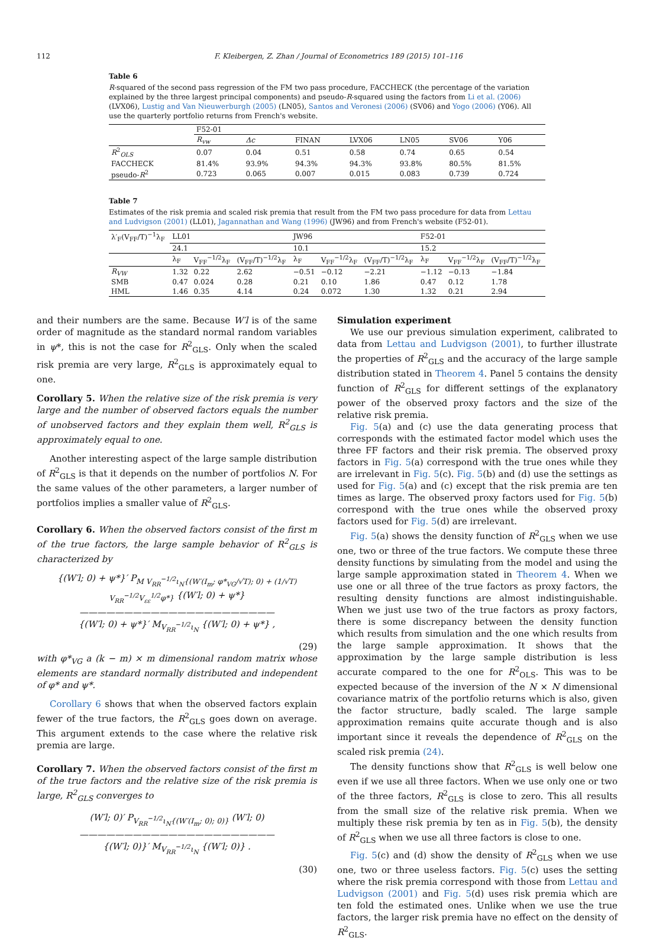112 F. Kleibergen, Z. Zhan / Journal of Econometrics 189 (2015) 101–116
Table 6
R-squared of the second pass regression of the FM two pass procedure, FACCHECK (the percentage of the variation explained by the three largest principal components) and pseudo-R-squared using the factors from Li et al. (2006) (LVX06), Lustig and Van Nieuwerburgh (2005) (LN05), Santos and Veronesi (2006) (SV06) and Yogo (2006) (Y06). All use the quarterly portfolio returns from French's website.
| | F52-01 | | | | | | |
| | R<sub>vw</sub> | Δc | FINAN | LVX06 | LN05 | SV06 | Y06 |
| R<sup>2</sup><sub>OLS</sub> | 0.07 | 0.04 | 0.51 | 0.58 | 0.74 | 0.65 | 0.54 |
| FACCHECK | 81.4% | 93.9% | 94.3% | 94.3% | 93.8% | 80.5% | 81.5% |
| pseudo- R<sup>2</sup> | 0.723 | 0.065 | 0.007 | 0.015 | 0.083 | 0.739 | 0.724 |
Table 7
Estimates of the risk premia and scaled risk premia that result from the FM two pass procedure for data from Lettau and Ludvigson (2001) (LL01), Jagannathan and Wang (1996) (JW96) and from French's website (F52-01).
| λ′<sub>F</sub>(V<sub>FF</sub>/T)<sup>−1</sup>λ<sub>F</sub> | LL01 | | | JW96 | | | F52-01 | | |
| | 24.1 | | | 10.1 | | | 15.2 | | |
| | λ<sub>F</sub> | V<sub>FF</sub><sup>−1/2</sup>λ<sub>F</sub> | (V<sub>FF</sub>/T)<sup>−1/2</sup>λ<sub>F</sub> | λ<sub>F</sub> | V<sub>FF</sub><sup>−1/2</sup>λ<sub>F</sub> | (V<sub>FF</sub>/T)<sup>−1/2</sup>λ<sub>F</sub> | λ<sub>F</sub> | V<sub>FF</sub><sup>−1/2</sup>λ<sub>F</sub> | (V<sub>FF</sub>/T)<sup>−1/2</sup>λ<sub>F</sub> |
| R<sub>VW</sub> | 1.32 | 0.22 | 2.62 | −0.51 | −0.12 | −2.21 | −1.12 | −0.13 | −1.84 |
| SMB | 0.47 | 0.024 | 0.28 | 0.21 | 0.10 | 1.86 | 0.47 | 0.12 | 1.78 |
| HML | 1.46 | 0.35 | 4.14 | 0.24 | 0.072 | 1.30 | 1.32 | 0.21 | 2.94 |
and their numbers are the same. Because W′l is of the same order of magnitude as the standard normal random variables in ψ*, this is not the case for R<sup>2</sup><sub>GLS</sub>. Only when the scaled risk premia are very large, R<sup>2</sup><sub>GLS</sub> is approximately equal to one.
Corollary 5. When the relative size of the risk premia is very large and the number of observed factors equals the number of unobserved factors and they explain them well, R<sup>2</sup><sub>GLS</sub> is approximately equal to one.
Another interesting aspect of the large sample distribution of R<sup>2</sup><sub>GLS</sub> is that it depends on the number of portfolios N. For the same values of the other parameters, a larger number of portfolios implies a smaller value of R<sup>2</sup><sub>GLS</sub>.
Corollary 6. When the observed factors consist of the first m of the true factors, the large sample behavior of R<sup>2</sup><sub>GLS</sub> is characterized by
{(W′l; 0) + ψ*}′ P<sub>M V<sub>RR</sub><sup>−1/2</sup>ι<sub>N</sub>{(W′(I<sub>m</sub>; φ*<sub>VG</sub>/√T); 0) + (1/√T) V<sub>RR</sub><sup>−1/2</sup>V<sub>εε</sub><sup>1/2</sup>φ*}</sub> {(W′l; 0) + ψ*}
——————————————————————
{(W′l; 0) + ψ*}′ M<sub>V<sub>RR</sub><sup>−1/2</sup>ι<sub>N</sub></sub> {(W′l; 0) + ψ*} ,
(29)
with φ*<sub>VG</sub> a (k − m) × m dimensional random matrix whose elements are standard normally distributed and independent of φ* and ψ*.
Corollary 6 shows that when the observed factors explain fewer of the true factors, the R<sup>2</sup><sub>GLS</sub> goes down on average. This argument extends to the case where the relative risk premia are large.
Corollary 7. When the observed factors consist of the first m of the true factors and the relative size of the risk premia is large, R<sup>2</sup><sub>GLS</sub> converges to
(W′l; 0)′ P<sub>V<sub>RR</sub><sup>−1/2</sup>ι<sub>N</sub>{(W′(I<sub>m</sub>; 0); 0)}</sub> (W′l; 0)
——————————————————————
{(W′l; 0)}′ M<sub>V<sub>RR</sub><sup>−1/2</sup>ι<sub>N</sub></sub> {(W′l; 0)} .
(30)
Simulation experiment
We use our previous simulation experiment, calibrated to data from Lettau and Ludvigson (2001), to further illustrate the properties of R<sup>2</sup><sub>GLS</sub> and the accuracy of the large sample distribution stated in Theorem 4. Panel 5 contains the density function of R<sup>2</sup><sub>GLS</sub> for different settings of the explanatory power of the observed proxy factors and the size of the relative risk premia.
Fig. 5(a) and (c) use the data generating process that corresponds with the estimated factor model which uses the three FF factors and their risk premia. The observed proxy factors in Fig. 5(a) correspond with the true ones while they are irrelevant in Fig. 5(c). Fig. 5(b) and (d) use the settings as used for Fig. 5(a) and (c) except that the risk premia are ten times as large. The observed proxy factors used for Fig. 5(b) correspond with the true ones while the observed proxy factors used for Fig. 5(d) are irrelevant.
Fig. 5(a) shows the density function of R<sup>2</sup><sub>GLS</sub> when we use one, two or three of the true factors. We compute these three density functions by simulating from the model and using the large sample approximation stated in Theorem 4. When we use one or all three of the true factors as proxy factors, the resulting density functions are almost indistinguishable. When we just use two of the true factors as proxy factors, there is some discrepancy between the density function which results from simulation and the one which results from the large sample approximation. It shows that the approximation by the large sample distribution is less accurate compared to the one for R<sup>2</sup><sub>OLS</sub>. This was to be expected because of the inversion of the N × N dimensional covariance matrix of the portfolio returns which is also, given the factor structure, badly scaled. The large sample approximation remains quite accurate though and is also important since it reveals the dependence of R<sup>2</sup><sub>GLS</sub> on the scaled risk premia (24).
The density functions show that R<sup>2</sup><sub>GLS</sub> is well below one even if we use all three factors. When we use only one or two of the three factors, R<sup>2</sup><sub>GLS</sub> is close to zero. This all results from the small size of the relative risk premia. When we multiply these risk premia by ten as in Fig. 5(b), the density of R<sup>2</sup><sub>GLS</sub> when we use all three factors is close to one.
Fig. 5(c) and (d) show the density of R<sup>2</sup><sub>GLS</sub> when we use one, two or three useless factors. Fig. 5(c) uses the setting where the risk premia correspond with those from Lettau and Ludvigson (2001) and Fig. 5(d) uses risk premia which are ten fold the estimated ones. Unlike when we use the true factors, the larger risk premia have no effect on the density of R<sup>2</sup><sub>GLS</sub>.